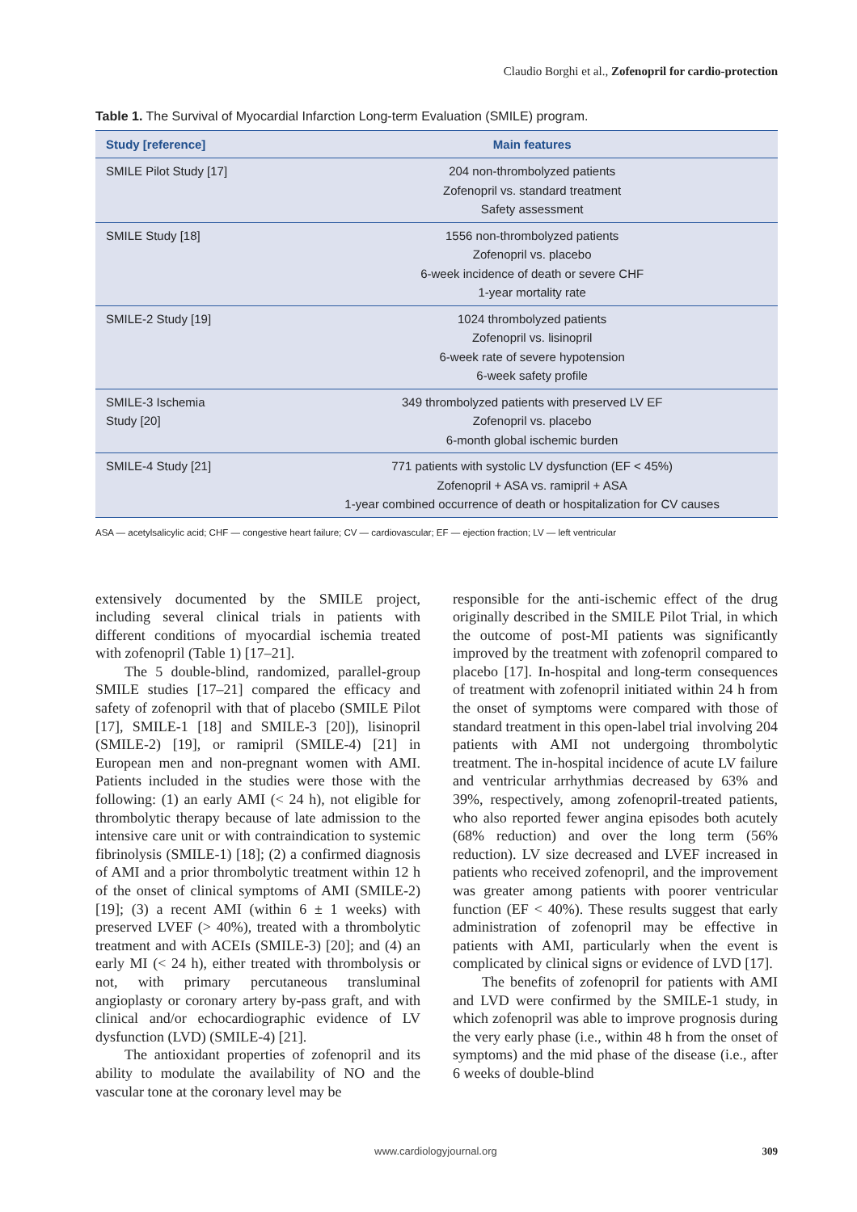Claudio Borghi et al., Zofenopril for cardio-protection
Table 1. The Survival of Myocardial Infarction Long-term Evaluation (SMILE) program.
| Study [reference] | Main features |
| --- | --- |
| SMILE Pilot Study [17] | 204 non-thrombolyzed patients Zofenopril vs. standard treatment Safety assessment |
| SMILE Study [18] | 1556 non-thrombolyzed patients Zofenopril vs. placebo 6-week incidence of death or severe CHF 1-year mortality rate |
| SMILE-2 Study [19] | 1024 thrombolyzed patients Zofenopril vs. lisinopril 6-week rate of severe hypotension 6-week safety profile |
| SMILE-3 Ischemia Study [20] | 349 thrombolyzed patients with preserved LV EF Zofenopril vs. placebo 6-month global ischemic burden |
| SMILE-4 Study [21] | 771 patients with systolic LV dysfunction (EF < 45%) Zofenopril + ASA vs. ramipril + ASA 1-year combined occurrence of death or hospitalization for CV causes |
ASA — acetylsalicylic acid; CHF — congestive heart failure; CV — cardiovascular; EF — ejection fraction; LV — left ventricular
extensively documented by the SMILE project, including several clinical trials in patients with different conditions of myocardial ischemia treated with zofenopril (Table 1) [17–21].
The 5 double-blind, randomized, parallel-group SMILE studies [17–21] compared the efficacy and safety of zofenopril with that of placebo (SMILE Pilot [17], SMILE-1 [18] and SMILE-3 [20]), lisinopril (SMILE-2) [19], or ramipril (SMILE-4) [21] in European men and non-pregnant women with AMI. Patients included in the studies were those with the following: (1) an early AMI (< 24 h), not eligible for thrombolytic therapy because of late admission to the intensive care unit or with contraindication to systemic fibrinolysis (SMILE-1) [18]; (2) a confirmed diagnosis of AMI and a prior thrombolytic treatment within 12 h of the onset of clinical symptoms of AMI (SMILE-2) [19]; (3) a recent AMI (within 6 ± 1 weeks) with preserved LVEF (> 40%), treated with a thrombolytic treatment and with ACEIs (SMILE-3) [20]; and (4) an early MI (< 24 h), either treated with thrombolysis or not, with primary percutaneous transluminal angioplasty or coronary artery by-pass graft, and with clinical and/or echocardiographic evidence of LV dysfunction (LVD) (SMILE-4) [21].
The antioxidant properties of zofenopril and its ability to modulate the availability of NO and the vascular tone at the coronary level may be
responsible for the anti-ischemic effect of the drug originally described in the SMILE Pilot Trial, in which the outcome of post-MI patients was significantly improved by the treatment with zofenopril compared to placebo [17]. In-hospital and long-term consequences of treatment with zofenopril initiated within 24 h from the onset of symptoms were compared with those of standard treatment in this open-label trial involving 204 patients with AMI not undergoing thrombolytic treatment. The in-hospital incidence of acute LV failure and ventricular arrhythmias decreased by 63% and 39%, respectively, among zofenopril-treated patients, who also reported fewer angina episodes both acutely (68% reduction) and over the long term (56% reduction). LV size decreased and LVEF increased in patients who received zofenopril, and the improvement was greater among patients with poorer ventricular function (EF < 40%). These results suggest that early administration of zofenopril may be effective in patients with AMI, particularly when the event is complicated by clinical signs or evidence of LVD [17].
The benefits of zofenopril for patients with AMI and LVD were confirmed by the SMILE-1 study, in which zofenopril was able to improve prognosis during the very early phase (i.e., within 48 h from the onset of symptoms) and the mid phase of the disease (i.e., after 6 weeks of double-blind
www.cardiologyjournal.org 309